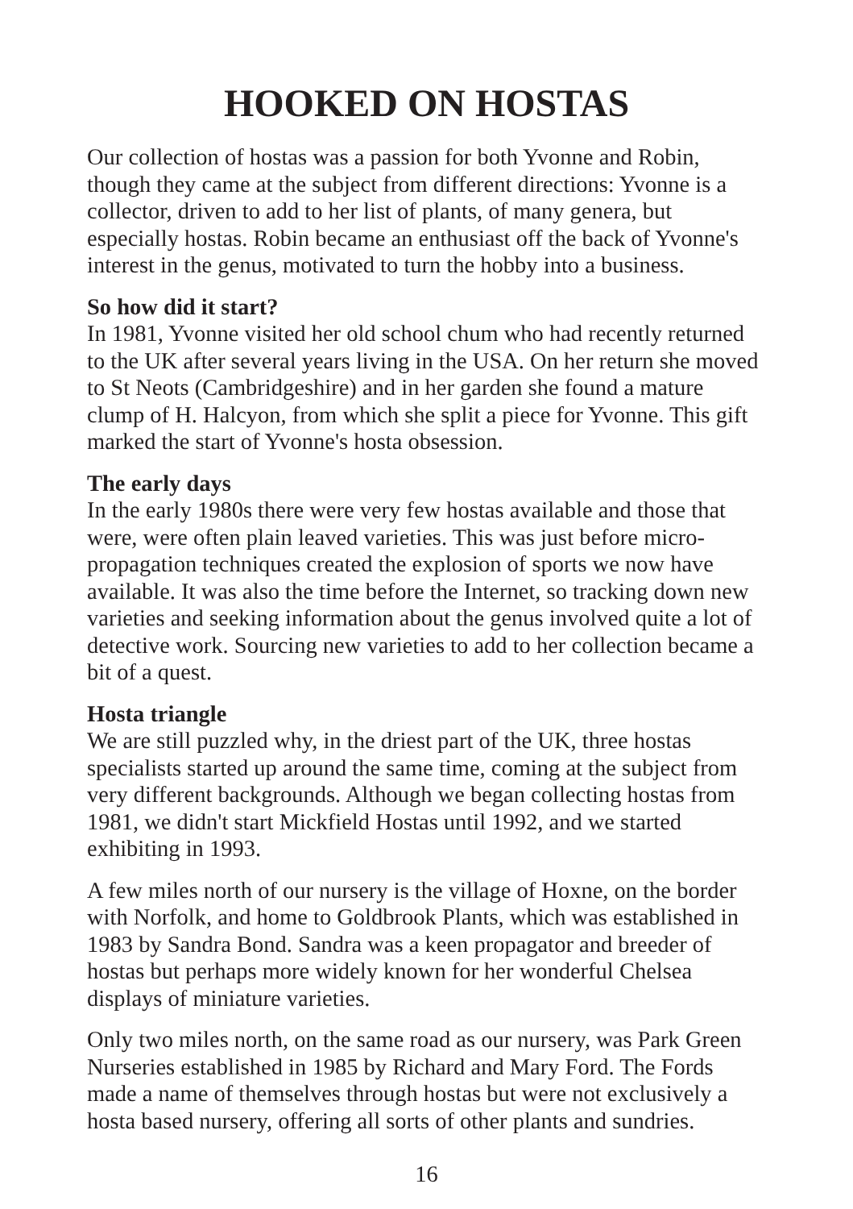HOOKED ON HOSTAS
Our collection of hostas was a passion for both Yvonne and Robin, though they came at the subject from different directions: Yvonne is a collector, driven to add to her list of plants, of many genera, but especially hostas. Robin became an enthusiast off the back of Yvonne's interest in the genus, motivated to turn the hobby into a business.
So how did it start?
In 1981, Yvonne visited her old school chum who had recently returned to the UK after several years living in the USA. On her return she moved to St Neots (Cambridgeshire) and in her garden she found a mature clump of H. Halcyon, from which she split a piece for Yvonne. This gift marked the start of Yvonne's hosta obsession.
The early days
In the early 1980s there were very few hostas available and those that were, were often plain leaved varieties. This was just before micro-propagation techniques created the explosion of sports we now have available. It was also the time before the Internet, so tracking down new varieties and seeking information about the genus involved quite a lot of detective work. Sourcing new varieties to add to her collection became a bit of a quest.
Hosta triangle
We are still puzzled why, in the driest part of the UK, three hostas specialists started up around the same time, coming at the subject from very different backgrounds. Although we began collecting hostas from 1981, we didn't start Mickfield Hostas until 1992, and we started exhibiting in 1993.
A few miles north of our nursery is the village of Hoxne, on the border with Norfolk, and home to Goldbrook Plants, which was established in 1983 by Sandra Bond. Sandra was a keen propagator and breeder of hostas but perhaps more widely known for her wonderful Chelsea displays of miniature varieties.
Only two miles north, on the same road as our nursery, was Park Green Nurseries established in 1985 by Richard and Mary Ford. The Fords made a name of themselves through hostas but were not exclusively a hosta based nursery, offering all sorts of other plants and sundries.
16